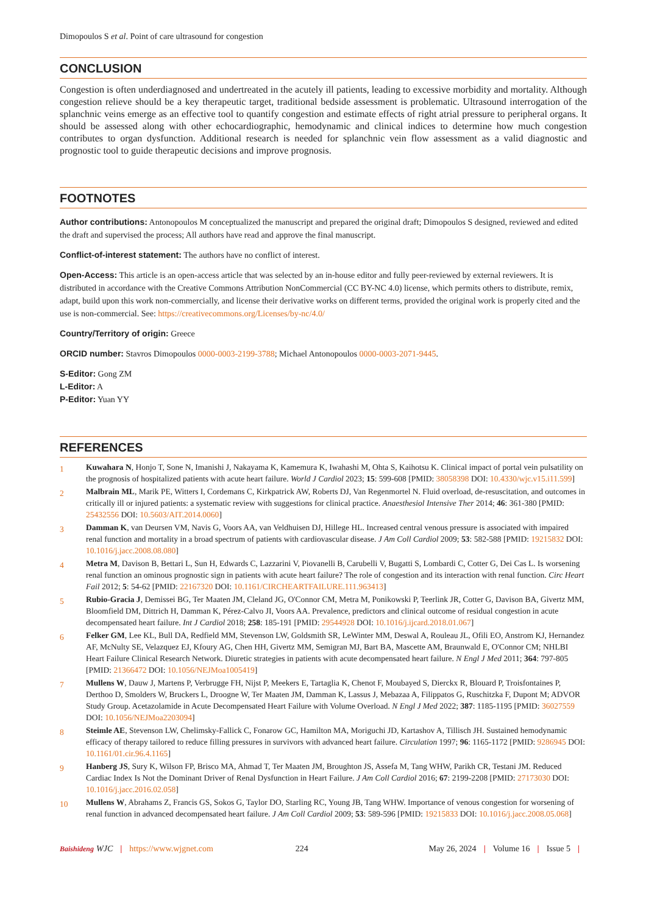Dimopoulos S et al. Point of care ultrasound for congestion
CONCLUSION
Congestion is often underdiagnosed and undertreated in the acutely ill patients, leading to excessive morbidity and mortality. Although congestion relieve should be a key therapeutic target, traditional bedside assessment is problematic. Ultrasound interrogation of the splanchnic veins emerge as an effective tool to quantify congestion and estimate effects of right atrial pressure to peripheral organs. It should be assessed along with other echocardiographic, hemodynamic and clinical indices to determine how much congestion contributes to organ dysfunction. Additional research is needed for splanchnic vein flow assessment as a valid diagnostic and prognostic tool to guide therapeutic decisions and improve prognosis.
FOOTNOTES
Author contributions: Antonopoulos M conceptualized the manuscript and prepared the original draft; Dimopoulos S designed, reviewed and edited the draft and supervised the process; All authors have read and approve the final manuscript.
Conflict-of-interest statement: The authors have no conflict of interest.
Open-Access: This article is an open-access article that was selected by an in-house editor and fully peer-reviewed by external reviewers. It is distributed in accordance with the Creative Commons Attribution NonCommercial (CC BY-NC 4.0) license, which permits others to distribute, remix, adapt, build upon this work non-commercially, and license their derivative works on different terms, provided the original work is properly cited and the use is non-commercial. See: https://creativecommons.org/Licenses/by-nc/4.0/
Country/Territory of origin: Greece
ORCID number: Stavros Dimopoulos 0000-0003-2199-3788; Michael Antonopoulos 0000-0003-2071-9445.
S-Editor: Gong ZM
L-Editor: A
P-Editor: Yuan YY
REFERENCES
1 Kuwahara N, Honjo T, Sone N, Imanishi J, Nakayama K, Kamemura K, Iwahashi M, Ohta S, Kaihotsu K. Clinical impact of portal vein pulsatility on the prognosis of hospitalized patients with acute heart failure. World J Cardiol 2023; 15: 599-608 [PMID: 38058398 DOI: 10.4330/wjc.v15.i11.599]
2 Malbrain ML, Marik PE, Witters I, Cordemans C, Kirkpatrick AW, Roberts DJ, Van Regenmortel N. Fluid overload, de-resuscitation, and outcomes in critically ill or injured patients: a systematic review with suggestions for clinical practice. Anaesthesiol Intensive Ther 2014; 46: 361-380 [PMID: 25432556 DOI: 10.5603/AIT.2014.0060]
3 Damman K, van Deursen VM, Navis G, Voors AA, van Veldhuisen DJ, Hillege HL. Increased central venous pressure is associated with impaired renal function and mortality in a broad spectrum of patients with cardiovascular disease. J Am Coll Cardiol 2009; 53: 582-588 [PMID: 19215832 DOI: 10.1016/j.jacc.2008.08.080]
4 Metra M, Davison B, Bettari L, Sun H, Edwards C, Lazzarini V, Piovanelli B, Carubelli V, Bugatti S, Lombardi C, Cotter G, Dei Cas L. Is worsening renal function an ominous prognostic sign in patients with acute heart failure? The role of congestion and its interaction with renal function. Circ Heart Fail 2012; 5: 54-62 [PMID: 22167320 DOI: 10.1161/CIRCHEARTFAILURE.111.963413]
5 Rubio-Gracia J, Demissei BG, Ter Maaten JM, Cleland JG, O'Connor CM, Metra M, Ponikowski P, Teerlink JR, Cotter G, Davison BA, Givertz MM, Bloomfield DM, Dittrich H, Damman K, Pérez-Calvo JI, Voors AA. Prevalence, predictors and clinical outcome of residual congestion in acute decompensated heart failure. Int J Cardiol 2018; 258: 185-191 [PMID: 29544928 DOI: 10.1016/j.ijcard.2018.01.067]
6 Felker GM, Lee KL, Bull DA, Redfield MM, Stevenson LW, Goldsmith SR, LeWinter MM, Deswal A, Rouleau JL, Ofili EO, Anstrom KJ, Hernandez AF, McNulty SE, Velazquez EJ, Kfoury AG, Chen HH, Givertz MM, Semigran MJ, Bart BA, Mascette AM, Braunwald E, O'Connor CM; NHLBI Heart Failure Clinical Research Network. Diuretic strategies in patients with acute decompensated heart failure. N Engl J Med 2011; 364: 797-805 [PMID: 21366472 DOI: 10.1056/NEJMoa1005419]
7 Mullens W, Dauw J, Martens P, Verbrugge FH, Nijst P, Meekers E, Tartaglia K, Chenot F, Moubayed S, Dierckx R, Blouard P, Troisfontaines P, Derthoo D, Smolders W, Bruckers L, Droogne W, Ter Maaten JM, Damman K, Lassus J, Mebazaa A, Filippatos G, Ruschitzka F, Dupont M; ADVOR Study Group. Acetazolamide in Acute Decompensated Heart Failure with Volume Overload. N Engl J Med 2022; 387: 1185-1195 [PMID: 36027559 DOI: 10.1056/NEJMoa2203094]
8 Steimle AE, Stevenson LW, Chelimsky-Fallick C, Fonarow GC, Hamilton MA, Moriguchi JD, Kartashov A, Tillisch JH. Sustained hemodynamic efficacy of therapy tailored to reduce filling pressures in survivors with advanced heart failure. Circulation 1997; 96: 1165-1172 [PMID: 9286945 DOI: 10.1161/01.cir.96.4.1165]
9 Hanberg JS, Sury K, Wilson FP, Brisco MA, Ahmad T, Ter Maaten JM, Broughton JS, Assefa M, Tang WHW, Parikh CR, Testani JM. Reduced Cardiac Index Is Not the Dominant Driver of Renal Dysfunction in Heart Failure. J Am Coll Cardiol 2016; 67: 2199-2208 [PMID: 27173030 DOI: 10.1016/j.jacc.2016.02.058]
10 Mullens W, Abrahams Z, Francis GS, Sokos G, Taylor DO, Starling RC, Young JB, Tang WHW. Importance of venous congestion for worsening of renal function in advanced decompensated heart failure. J Am Coll Cardiol 2009; 53: 589-596 [PMID: 19215833 DOI: 10.1016/j.jacc.2008.05.068]
Baishideng WJC | https://www.wjgnet.com 224 May 26, 2024 | Volume 16 | Issue 5 |